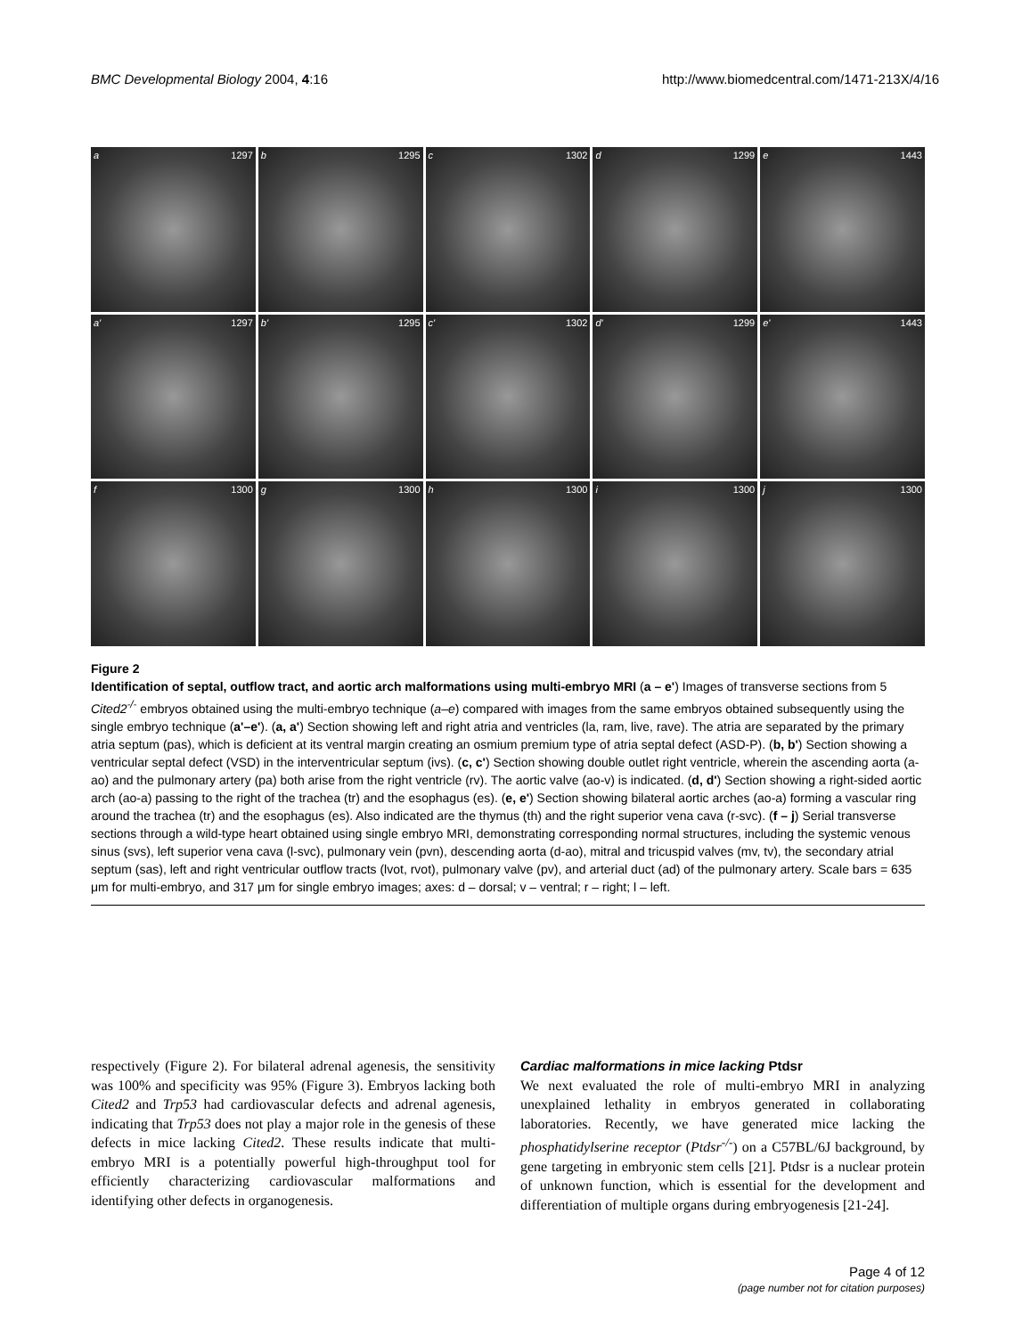BMC Developmental Biology 2004, 4:16 http://www.biomedcentral.com/1471-213X/4/16
a 1297
b 1295
c 1302
d 1299
e 1443
a' 1297
b' 1295
c' 1302
d' 1299
e' 1443
f 1300
g 1300
h 1300
i 1300
j 1300
Figure 2
Identification of septal, outflow tract, and aortic arch malformations using multi-embryo MRI (a – e') Images of transverse sections from 5 Cited2<sup>-/-</sup> embryos obtained using the multi-embryo technique (a–e) compared with images from the same embryos obtained subsequently using the single embryo technique (a'–e'). (a, a') Section showing left and right atria and ventricles (la, ram, live, rave). The atria are separated by the primary atria septum (pas), which is deficient at its ventral margin creating an osmium premium type of atria septal defect (ASD-P). (b, b') Section showing a ventricular septal defect (VSD) in the interventricular septum (ivs). (c, c') Section showing double outlet right ventricle, wherein the ascending aorta (a-ao) and the pulmonary artery (pa) both arise from the right ventricle (rv). The aortic valve (ao-v) is indicated. (d, d') Section showing a right-sided aortic arch (ao-a) passing to the right of the trachea (tr) and the esophagus (es). (e, e') Section showing bilateral aortic arches (ao-a) forming a vascular ring around the trachea (tr) and the esophagus (es). Also indicated are the thymus (th) and the right superior vena cava (r-svc). (f – j) Serial transverse sections through a wild-type heart obtained using single embryo MRI, demonstrating corresponding normal structures, including the systemic venous sinus (svs), left superior vena cava (l-svc), pulmonary vein (pvn), descending aorta (d-ao), mitral and tricuspid valves (mv, tv), the secondary atrial septum (sas), left and right ventricular outflow tracts (lvot, rvot), pulmonary valve (pv), and arterial duct (ad) of the pulmonary artery. Scale bars = 635 μm for multi-embryo, and 317 μm for single embryo images; axes: d – dorsal; v – ventral; r – right; l – left.
respectively (Figure 2). For bilateral adrenal agenesis, the sensitivity was 100% and specificity was 95% (Figure 3). Embryos lacking both Cited2 and Trp53 had cardiovascular defects and adrenal agenesis, indicating that Trp53 does not play a major role in the genesis of these defects in mice lacking Cited2. These results indicate that multi-embryo MRI is a potentially powerful high-throughput tool for efficiently characterizing cardiovascular malformations and identifying other defects in organogenesis.
Cardiac malformations in mice lacking Ptdsr
We next evaluated the role of multi-embryo MRI in analyzing unexplained lethality in embryos generated in collaborating laboratories. Recently, we have generated mice lacking the phosphatidylserine receptor (Ptdsr<sup>-/-</sup>) on a C57BL/6J background, by gene targeting in embryonic stem cells [21]. Ptdsr is a nuclear protein of unknown function, which is essential for the development and differentiation of multiple organs during embryogenesis [21-24].
Page 4 of 12
(page number not for citation purposes)